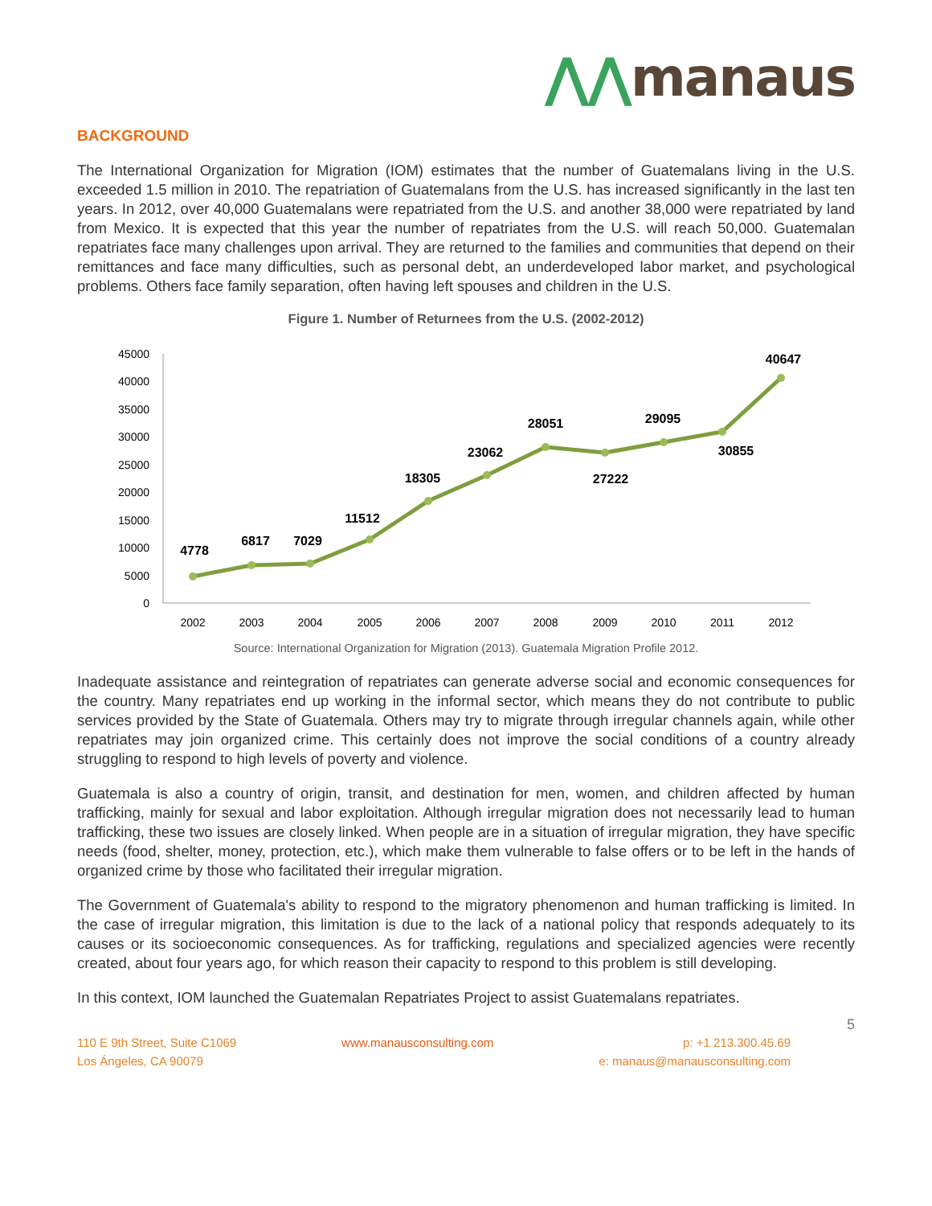⋀⋀manaus
BACKGROUND
The International Organization for Migration (IOM) estimates that the number of Guatemalans living in the U.S. exceeded 1.5 million in 2010. The repatriation of Guatemalans from the U.S. has increased significantly in the last ten years. In 2012, over 40,000 Guatemalans were repatriated from the U.S. and another 38,000 were repatriated by land from Mexico. It is expected that this year the number of repatriates from the U.S. will reach 50,000. Guatemalan repatriates face many challenges upon arrival. They are returned to the families and communities that depend on their remittances and face many difficulties, such as personal debt, an underdeveloped labor market, and psychological problems. Others face family separation, often having left spouses and children in the U.S.
Figure 1. Number of Returnees from the U.S. (2002-2012)
0
5000
10000
15000
20000
25000
30000
35000
40000
45000
2002
2003
2004
2005
2006
2007
2008
2009
2010
2011
2012
4778
6817
7029
11512
18305
23062
28051
27222
29095
30855
40647
Source: International Organization for Migration (2013). Guatemala Migration Profile 2012.
Inadequate assistance and reintegration of repatriates can generate adverse social and economic consequences for the country. Many repatriates end up working in the informal sector, which means they do not contribute to public services provided by the State of Guatemala. Others may try to migrate through irregular channels again, while other repatriates may join organized crime. This certainly does not improve the social conditions of a country already struggling to respond to high levels of poverty and violence.
Guatemala is also a country of origin, transit, and destination for men, women, and children affected by human trafficking, mainly for sexual and labor exploitation. Although irregular migration does not necessarily lead to human trafficking, these two issues are closely linked. When people are in a situation of irregular migration, they have specific needs (food, shelter, money, protection, etc.), which make them vulnerable to false offers or to be left in the hands of organized crime by those who facilitated their irregular migration.
The Government of Guatemala's ability to respond to the migratory phenomenon and human trafficking is limited. In the case of irregular migration, this limitation is due to the lack of a national policy that responds adequately to its causes or its socioeconomic consequences. As for trafficking, regulations and specialized agencies were recently created, about four years ago, for which reason their capacity to respond to this problem is still developing.
In this context, IOM launched the Guatemalan Repatriates Project to assist Guatemalans repatriates.
5
110 E 9th Street, Suite C1069
Los Ángeles, CA 90079
www.manausconsulting.com p: +1 213.300.45.69
e: manaus@manausconsulting.com